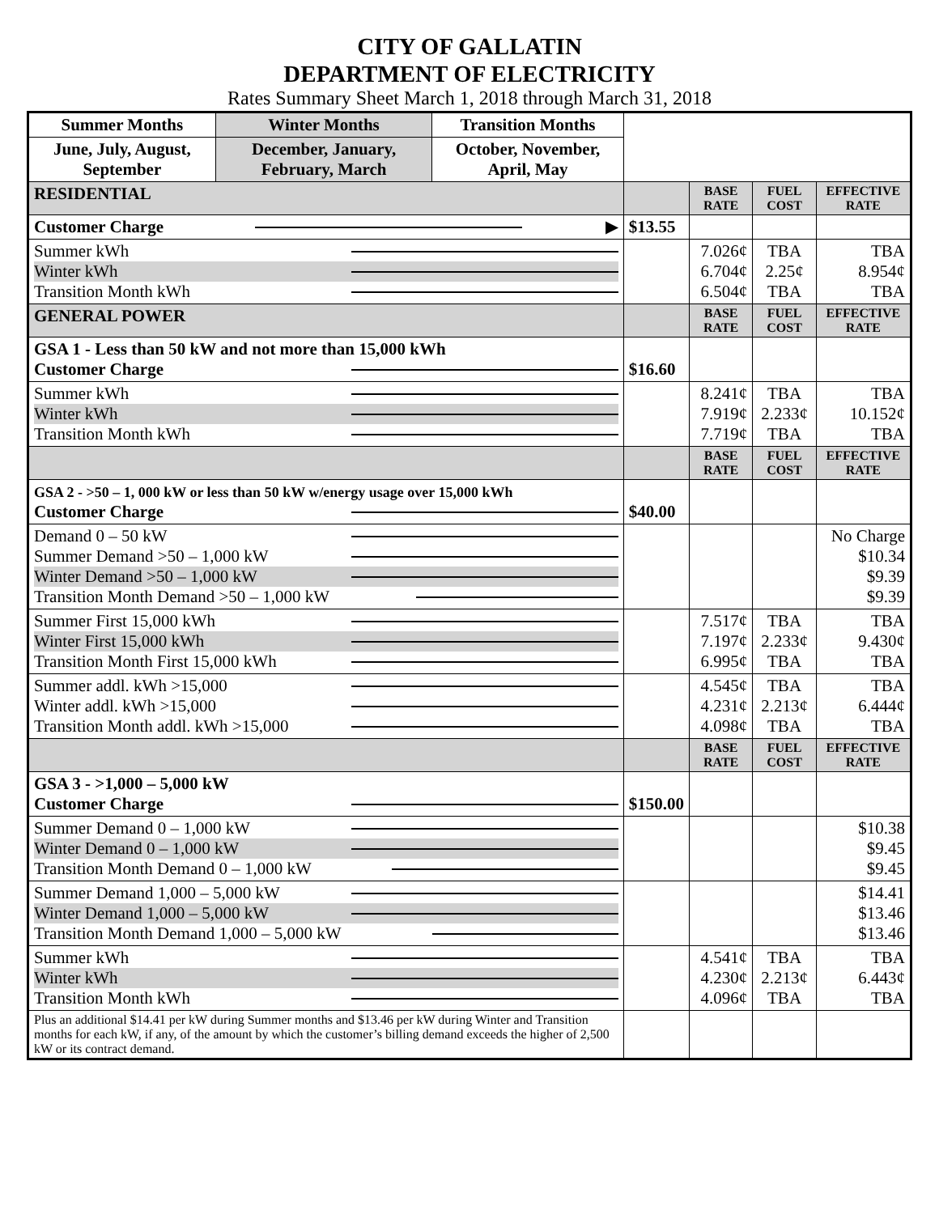CITY OF GALLATIN
DEPARTMENT OF ELECTRICITY
Rates Summary Sheet March 1, 2018 through March 31, 2018
| Summer Months | Winter Months | Transition Months | | | | |
| June, July, August, September | December, January, February, March | October, November, April, May | | | | |
| RESIDENTIAL | | | | BASE RATE | FUEL COST | EFFECTIVE RATE |
| Customer Charge ▶ | | | $13.55 | | | |
| Summer kWh Winter kWh Transition Month kWh | | | | 7.026¢ 6.704¢ 6.504¢ | TBA 2.25¢ TBA | TBA 8.954¢ TBA |
| GENERAL POWER | | | | BASE RATE | FUEL COST | EFFECTIVE RATE |
| GSA 1 - Less than 50 kW and not more than 15,000 kWh Customer Charge | | | $16.60 | | | |
| Summer kWh Winter kWh Transition Month kWh | | | | 8.241¢ 7.919¢ 7.719¢ | TBA 2.233¢ TBA | TBA 10.152¢ TBA |
| | | | | BASE RATE | FUEL COST | EFFECTIVE RATE |
| GSA 2 - >50 – 1, 000 kW or less than 50 kW w/energy usage over 15,000 kWh Customer Charge | | | $40.00 | | | |
| Demand 0 – 50 kW Summer Demand >50 – 1,000 kW Winter Demand >50 – 1,000 kW Transition Month Demand >50 – 1,000 kW | | | | | | No Charge $10.34 $9.39 $9.39 |
| Summer First 15,000 kWh Winter First 15,000 kWh Transition Month First 15,000 kWh | | | | 7.517¢ 7.197¢ 6.995¢ | TBA 2.233¢ TBA | TBA 9.430¢ TBA |
| Summer addl. kWh >15,000 Winter addl. kWh >15,000 Transition Month addl. kWh >15,000 | | | | 4.545¢ 4.231¢ 4.098¢ | TBA 2.213¢ TBA | TBA 6.444¢ TBA |
| | | | | BASE RATE | FUEL COST | EFFECTIVE RATE |
| GSA 3 - >1,000 – 5,000 kW Customer Charge | | | $150.00 | | | |
| Summer Demand 0 – 1,000 kW Winter Demand 0 – 1,000 kW Transition Month Demand 0 – 1,000 kW | | | | | | $10.38 $9.45 $9.45 |
| Summer Demand 1,000 – 5,000 kW Winter Demand 1,000 – 5,000 kW Transition Month Demand 1,000 – 5,000 kW | | | | | | $14.41 $13.46 $13.46 |
| Summer kWh Winter kWh Transition Month kWh | | | | 4.541¢ 4.230¢ 4.096¢ | TBA 2.213¢ TBA | TBA 6.443¢ TBA |
| Plus an additional $14.41 per kW during Summer months and $13.46 per kW during Winter and Transition months for each kW, if any, of the amount by which the customer’s billing demand exceeds the higher of 2,500 kW or its contract demand. | | | | | | |